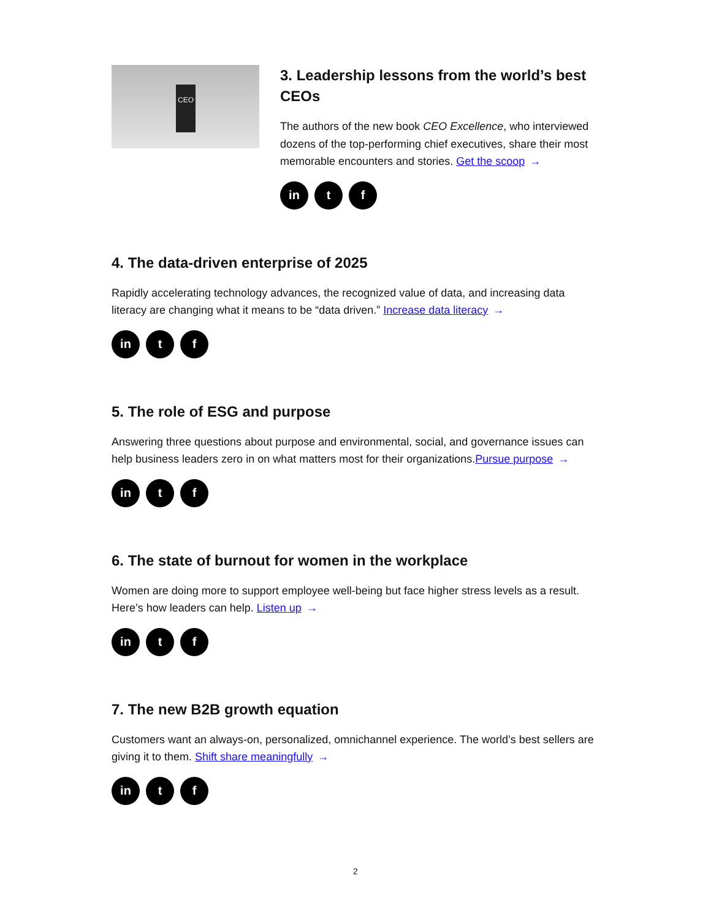CEO
3. Leadership lessons from the world’s best CEOs
The authors of the new book CEO Excellence, who interviewed dozens of the top-performing chief executives, share their most memorable encounters and stories. Get the scoop →
in t f
4. The data-driven enterprise of 2025
Rapidly accelerating technology advances, the recognized value of data, and increasing data literacy are changing what it means to be “data driven.” Increase data literacy →
in t f
5. The role of ESG and purpose
Answering three questions about purpose and environmental, social, and governance issues can help business leaders zero in on what matters most for their organizations.Pursue purpose →
in t f
6. The state of burnout for women in the workplace
Women are doing more to support employee well-being but face higher stress levels as a result. Here’s how leaders can help. Listen up →
in t f
7. The new B2B growth equation
Customers want an always-on, personalized, omnichannel experience. The world’s best sellers are giving it to them. Shift share meaningfully →
in t f
2